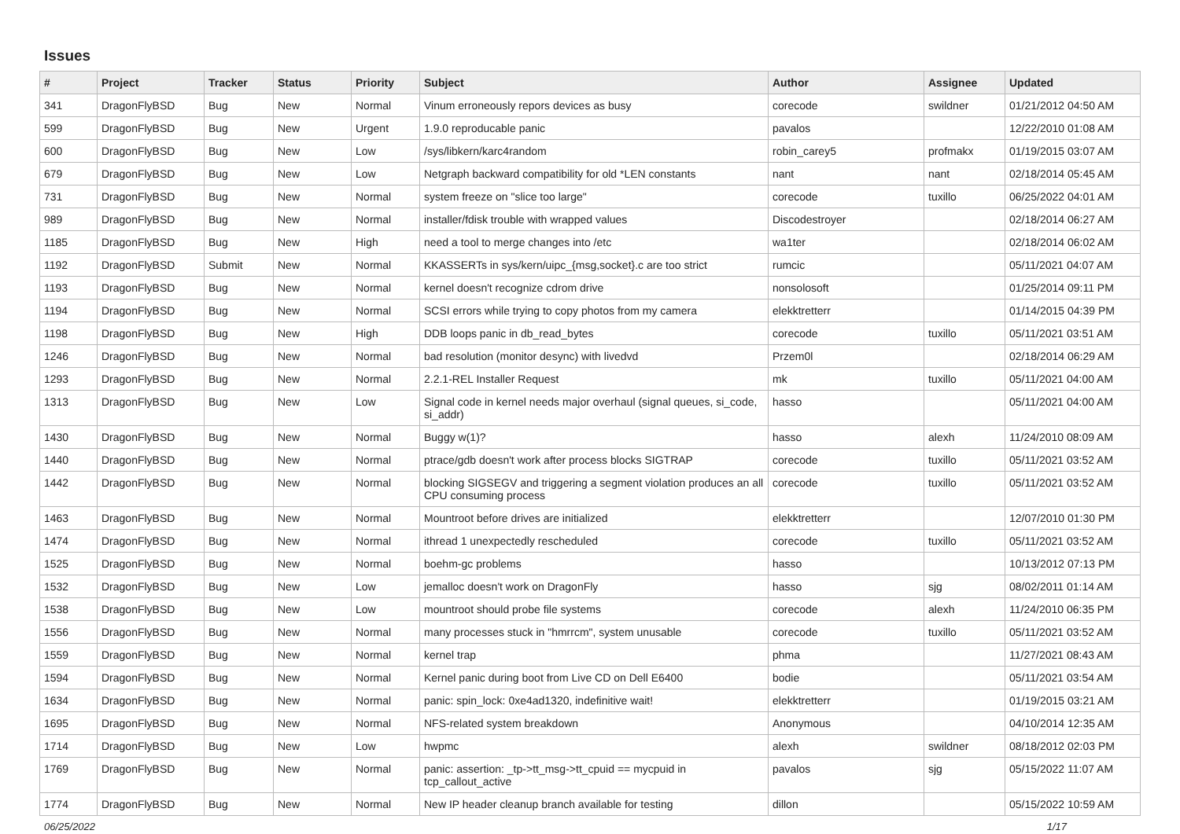Issues
| # | Project | Tracker | Status | Priority | Subject | Author | Assignee | Updated |
| --- | --- | --- | --- | --- | --- | --- | --- | --- |
| 341 | DragonFlyBSD | Bug | New | Normal | Vinum erroneously repors devices as busy | corecode | swildner | 01/21/2012 04:50 AM |
| 599 | DragonFlyBSD | Bug | New | Urgent | 1.9.0 reproducable panic | pavalos | | 12/22/2010 01:08 AM |
| 600 | DragonFlyBSD | Bug | New | Low | /sys/libkern/karc4random | robin_carey5 | profmakx | 01/19/2015 03:07 AM |
| 679 | DragonFlyBSD | Bug | New | Low | Netgraph backward compatibility for old *LEN constants | nant | nant | 02/18/2014 05:45 AM |
| 731 | DragonFlyBSD | Bug | New | Normal | system freeze on "slice too large" | corecode | tuxillo | 06/25/2022 04:01 AM |
| 989 | DragonFlyBSD | Bug | New | Normal | installer/fdisk trouble with wrapped values | Discodestroyer | | 02/18/2014 06:27 AM |
| 1185 | DragonFlyBSD | Bug | New | High | need a tool to merge changes into /etc | wa1ter | | 02/18/2014 06:02 AM |
| 1192 | DragonFlyBSD | Submit | New | Normal | KKASSERTs in sys/kern/uipc_{msg,socket}.c are too strict | rumcic | | 05/11/2021 04:07 AM |
| 1193 | DragonFlyBSD | Bug | New | Normal | kernel doesn't recognize cdrom drive | nonsolosoft | | 01/25/2014 09:11 PM |
| 1194 | DragonFlyBSD | Bug | New | Normal | SCSI errors while trying to copy photos from my camera | elekktretterr | | 01/14/2015 04:39 PM |
| 1198 | DragonFlyBSD | Bug | New | High | DDB loops panic in db_read_bytes | corecode | tuxillo | 05/11/2021 03:51 AM |
| 1246 | DragonFlyBSD | Bug | New | Normal | bad resolution (monitor desync) with livedvd | Przem0l | | 02/18/2014 06:29 AM |
| 1293 | DragonFlyBSD | Bug | New | Normal | 2.2.1-REL Installer Request | mk | tuxillo | 05/11/2021 04:00 AM |
| 1313 | DragonFlyBSD | Bug | New | Low | Signal code in kernel needs major overhaul (signal queues, si_code, si_addr) | hasso | | 05/11/2021 04:00 AM |
| 1430 | DragonFlyBSD | Bug | New | Normal | Buggy w(1)? | hasso | alexh | 11/24/2010 08:09 AM |
| 1440 | DragonFlyBSD | Bug | New | Normal | ptrace/gdb doesn't work after process blocks SIGTRAP | corecode | tuxillo | 05/11/2021 03:52 AM |
| 1442 | DragonFlyBSD | Bug | New | Normal | blocking SIGSEGV and triggering a segment violation produces an all CPU consuming process | corecode | tuxillo | 05/11/2021 03:52 AM |
| 1463 | DragonFlyBSD | Bug | New | Normal | Mountroot before drives are initialized | elekktretterr | | 12/07/2010 01:30 PM |
| 1474 | DragonFlyBSD | Bug | New | Normal | ithread 1 unexpectedly rescheduled | corecode | tuxillo | 05/11/2021 03:52 AM |
| 1525 | DragonFlyBSD | Bug | New | Normal | boehm-gc problems | hasso | | 10/13/2012 07:13 PM |
| 1532 | DragonFlyBSD | Bug | New | Low | jemalloc doesn't work on DragonFly | hasso | sjg | 08/02/2011 01:14 AM |
| 1538 | DragonFlyBSD | Bug | New | Low | mountroot should probe file systems | corecode | alexh | 11/24/2010 06:35 PM |
| 1556 | DragonFlyBSD | Bug | New | Normal | many processes stuck in "hmrrcm", system unusable | corecode | tuxillo | 05/11/2021 03:52 AM |
| 1559 | DragonFlyBSD | Bug | New | Normal | kernel trap | phma | | 11/27/2021 08:43 AM |
| 1594 | DragonFlyBSD | Bug | New | Normal | Kernel panic during boot from Live CD on Dell E6400 | bodie | | 05/11/2021 03:54 AM |
| 1634 | DragonFlyBSD | Bug | New | Normal | panic: spin_lock: 0xe4ad1320, indefinitive wait! | elekktretterr | | 01/19/2015 03:21 AM |
| 1695 | DragonFlyBSD | Bug | New | Normal | NFS-related system breakdown | Anonymous | | 04/10/2014 12:35 AM |
| 1714 | DragonFlyBSD | Bug | New | Low | hwpmc | alexh | swildner | 08/18/2012 02:03 PM |
| 1769 | DragonFlyBSD | Bug | New | Normal | panic: assertion: _tp->tt_msg->tt_cpuid == mycpuid in tcp_callout_active | pavalos | sjg | 05/15/2022 11:07 AM |
| 1774 | DragonFlyBSD | Bug | New | Normal | New IP header cleanup branch available for testing | dillon | | 05/15/2022 10:59 AM |
06/25/2022 1/17